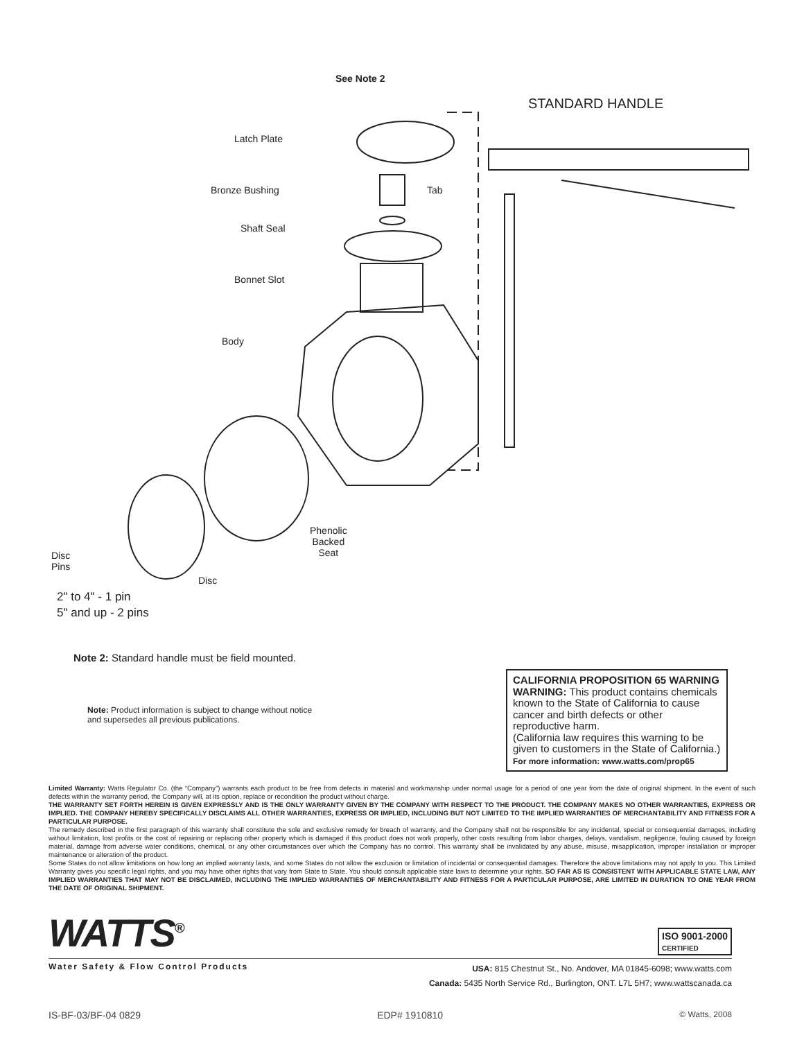See Note 2
STANDARD HANDLE
Latch Plate
Bronze Bushing Tab
Shaft Seal
Bonnet Slot
Body
Phenolic
Backed
Seat
Disc
Pins
Disc
2" to 4" - 1 pin
5" and up - 2 pins
Note 2: Standard handle must be field mounted.
Note: Product information is subject to change without notice and supersedes all previous publications.
CALIFORNIA PROPOSITION 65 WARNING
WARNING: This product contains chemicals known to the State of California to cause cancer and birth defects or other reproductive harm.
(California law requires this warning to be given to customers in the State of California.)
For more information: www.watts.com/prop65
Limited Warranty: Watts Regulator Co. (the “Company”) warrants each product to be free from defects in material and workmanship under normal usage for a period of one year from the date of original shipment. In the event of such defects within the warranty period, the Company will, at its option, replace or recondition the product without charge.
THE WARRANTY SET FORTH HEREIN IS GIVEN EXPRESSLY AND IS THE ONLY WARRANTY GIVEN BY THE COMPANY WITH RESPECT TO THE PRODUCT. THE COMPANY MAKES NO OTHER WARRANTIES, EXPRESS OR IMPLIED. THE COMPANY HEREBY SPECIFICALLY DISCLAIMS ALL OTHER WARRANTIES, EXPRESS OR IMPLIED, INCLUDING BUT NOT LIMITED TO THE IMPLIED WARRANTIES OF MERCHANTABILITY AND FITNESS FOR A PARTICULAR PURPOSE.
The remedy described in the first paragraph of this warranty shall constitute the sole and exclusive remedy for breach of warranty, and the Company shall not be responsible for any incidental, special or consequential damages, including without limitation, lost profits or the cost of repairing or replacing other property which is damaged if this product does not work properly, other costs resulting from labor charges, delays, vandalism, negligence, fouling caused by foreign material, damage from adverse water conditions, chemical, or any other circumstances over which the Company has no control. This warranty shall be invalidated by any abuse, misuse, misapplication, improper installation or improper maintenance or alteration of the product.
Some States do not allow limitations on how long an implied warranty lasts, and some States do not allow the exclusion or limitation of incidental or consequential damages. Therefore the above limitations may not apply to you. This Limited Warranty gives you specific legal rights, and you may have other rights that vary from State to State. You should consult applicable state laws to determine your rights. SO FAR AS IS CONSISTENT WITH APPLICABLE STATE LAW, ANY IMPLIED WARRANTIES THAT MAY NOT BE DISCLAIMED, INCLUDING THE IMPLIED WARRANTIES OF MERCHANTABILITY AND FITNESS FOR A PARTICULAR PURPOSE, ARE LIMITED IN DURATION TO ONE YEAR FROM THE DATE OF ORIGINAL SHIPMENT.
WATTS<sup>®</sup>
ISO 9001-2000
CERTIFIED
Water Safety & Flow Control Products
USA: 815 Chestnut St., No. Andover, MA 01845-6098; www.watts.com
Canada: 5435 North Service Rd., Burlington, ONT. L7L 5H7; www.wattscanada.ca
IS-BF-03/BF-04 0829 EDP# 1910810 © Watts, 2008